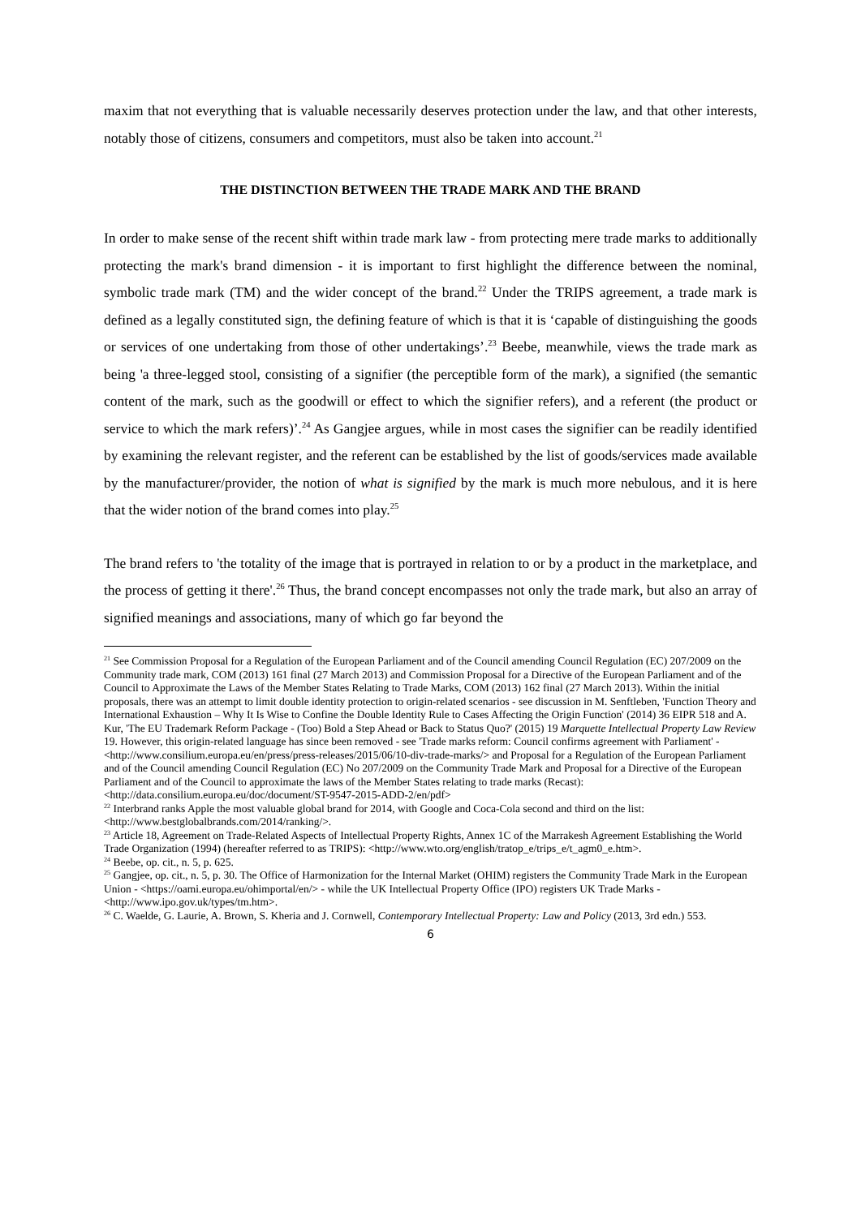maxim that not everything that is valuable necessarily deserves protection under the law, and that other interests, notably those of citizens, consumers and competitors, must also be taken into account.<sup>21</sup>
THE DISTINCTION BETWEEN THE TRADE MARK AND THE BRAND
In order to make sense of the recent shift within trade mark law - from protecting mere trade marks to additionally protecting the mark's brand dimension - it is important to first highlight the difference between the nominal, symbolic trade mark (TM) and the wider concept of the brand.<sup>22</sup> Under the TRIPS agreement, a trade mark is defined as a legally constituted sign, the defining feature of which is that it is ‘capable of distinguishing the goods or services of one undertaking from those of other undertakings’.<sup>23</sup> Beebe, meanwhile, views the trade mark as being 'a three-legged stool, consisting of a signifier (the perceptible form of the mark), a signified (the semantic content of the mark, such as the goodwill or effect to which the signifier refers), and a referent (the product or service to which the mark refers)’.<sup>24</sup> As Gangjee argues, while in most cases the signifier can be readily identified by examining the relevant register, and the referent can be established by the list of goods/services made available by the manufacturer/provider, the notion of what is signified by the mark is much more nebulous, and it is here that the wider notion of the brand comes into play.<sup>25</sup>
The brand refers to 'the totality of the image that is portrayed in relation to or by a product in the marketplace, and the process of getting it there'.<sup>26</sup> Thus, the brand concept encompasses not only the trade mark, but also an array of signified meanings and associations, many of which go far beyond the
<sup>21</sup> See Commission Proposal for a Regulation of the European Parliament and of the Council amending Council Regulation (EC) 207/2009 on the Community trade mark, COM (2013) 161 final (27 March 2013) and Commission Proposal for a Directive of the European Parliament and of the Council to Approximate the Laws of the Member States Relating to Trade Marks, COM (2013) 162 final (27 March 2013). Within the initial proposals, there was an attempt to limit double identity protection to origin-related scenarios - see discussion in M. Senftleben, 'Function Theory and International Exhaustion – Why It Is Wise to Confine the Double Identity Rule to Cases Affecting the Origin Function' (2014) 36 EIPR 518 and A. Kur, 'The EU Trademark Reform Package - (Too) Bold a Step Ahead or Back to Status Quo?' (2015) 19 Marquette Intellectual Property Law Review 19. However, this origin-related language has since been removed - see 'Trade marks reform: Council confirms agreement with Parliament' - <http://www.consilium.europa.eu/en/press/press-releases/2015/06/10-div-trade-marks/> and Proposal for a Regulation of the European Parliament and of the Council amending Council Regulation (EC) No 207/2009 on the Community Trade Mark and Proposal for a Directive of the European Parliament and of the Council to approximate the laws of the Member States relating to trade marks (Recast): <http://data.consilium.europa.eu/doc/document/ST-9547-2015-ADD-2/en/pdf>
<sup>22</sup> Interbrand ranks Apple the most valuable global brand for 2014, with Google and Coca-Cola second and third on the list: <http://www.bestglobalbrands.com/2014/ranking/>.
<sup>23</sup> Article 18, Agreement on Trade-Related Aspects of Intellectual Property Rights, Annex 1C of the Marrakesh Agreement Establishing the World Trade Organization (1994) (hereafter referred to as TRIPS): <http://www.wto.org/english/tratop_e/trips_e/t_agm0_e.htm>.
<sup>24</sup> Beebe, op. cit., n. 5, p. 625.
<sup>25</sup> Gangjee, op. cit., n. 5, p. 30. The Office of Harmonization for the Internal Market (OHIM) registers the Community Trade Mark in the European Union - <https://oami.europa.eu/ohimportal/en/> - while the UK Intellectual Property Office (IPO) registers UK Trade Marks - <http://www.ipo.gov.uk/types/tm.htm>.
<sup>26</sup> C. Waelde, G. Laurie, A. Brown, S. Kheria and J. Cornwell, Contemporary Intellectual Property: Law and Policy (2013, 3rd edn.) 553.
6